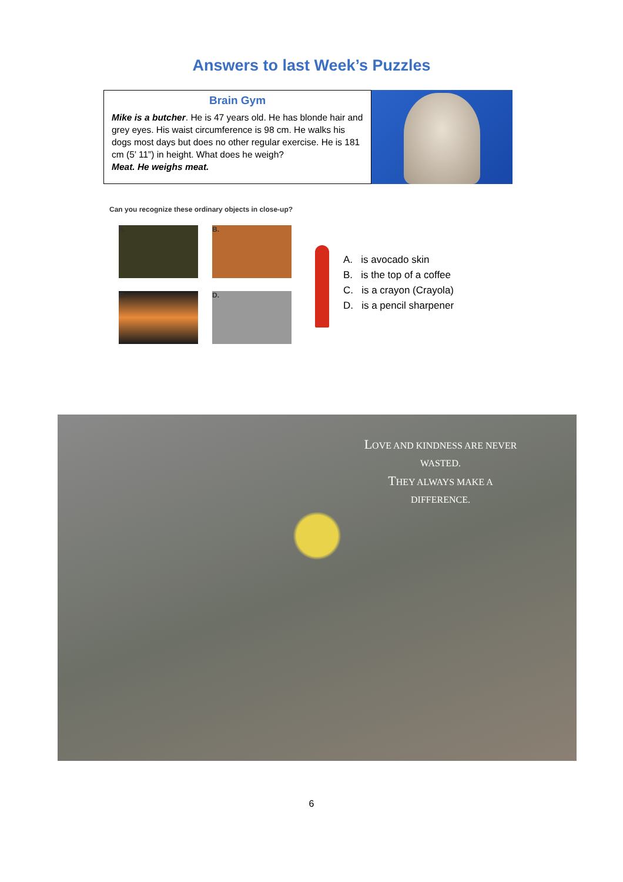Answers to last Week’s Puzzles
Brain Gym
Mike is a butcher. He is 47 years old. He has blonde hair and grey eyes. His waist circumference is 98 cm. He walks his dogs most days but does no other regular exercise. He is 181 cm (5’ 11”) in height. What does he weigh?
Meat. He weighs meat.
Can you recognize these ordinary objects in close-up?
A.
B.
C.
D.
A. is avocado skin
B. is the top of a coffee
C. is a crayon (Crayola)
D. is a pencil sharpener
LOVE AND KINDNESS ARE NEVER
WASTED.
THEY ALWAYS MAKE A
DIFFERENCE.
6